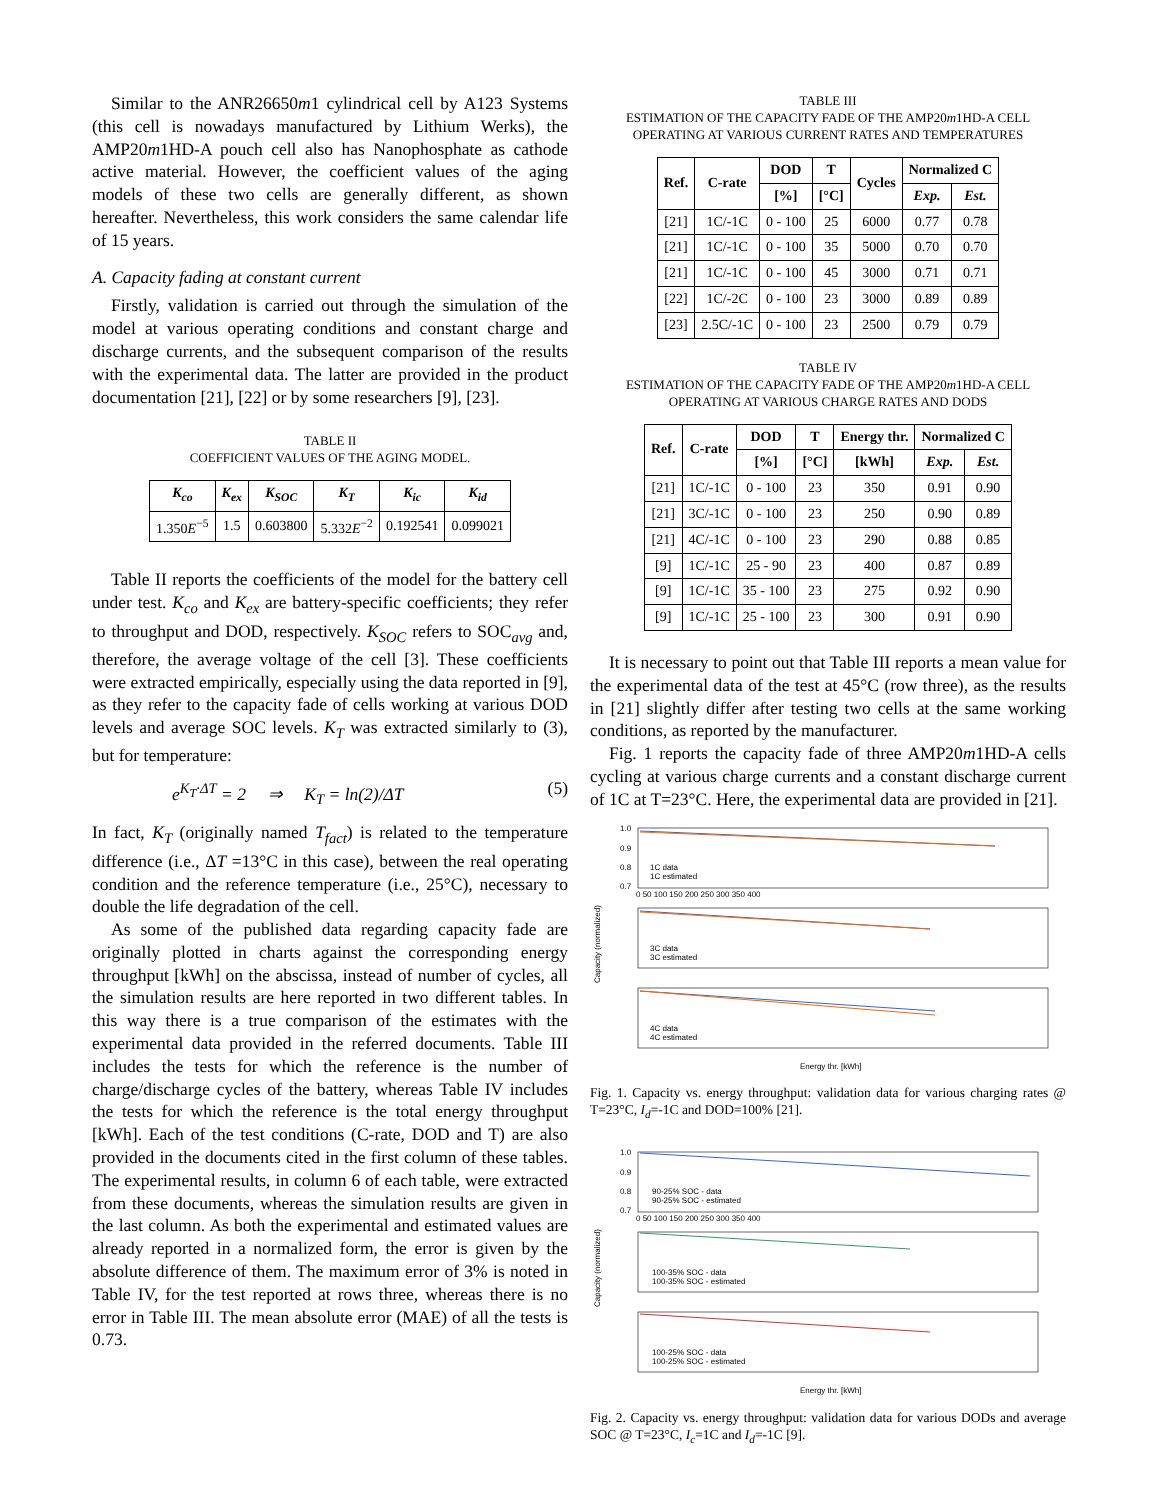Similar to the ANR26650m1 cylindrical cell by A123 Systems (this cell is nowadays manufactured by Lithium Werks), the AMP20m1HD-A pouch cell also has Nanophosphate as cathode active material. However, the coefficient values of the aging models of these two cells are generally different, as shown hereafter. Nevertheless, this work considers the same calendar life of 15 years.
A. Capacity fading at constant current
Firstly, validation is carried out through the simulation of the model at various operating conditions and constant charge and discharge currents, and the subsequent comparison of the results with the experimental data. The latter are provided in the product documentation [21], [22] or by some researchers [9], [23].
TABLE II
COEFFICIENT VALUES OF THE AGING MODEL.
| K<sub>co</sub> | K<sub>ex</sub> | K<sub>SOC</sub> | K<sub>T</sub> | K<sub>ic</sub> | K<sub>id</sub> |
| --- | --- | --- | --- | --- | --- |
| 1.350 E<sup>−5</sup> | 1.5 | 0.603800 | 5.332 E<sup>−2</sup> | 0.192541 | 0.099021 |
Table II reports the coefficients of the model for the battery cell under test. K<sub>co</sub> and K<sub>ex</sub> are battery-specific coefficients; they refer to throughput and DOD, respectively. K<sub>SOC</sub> refers to SOC<sub>avg</sub> and, therefore, the average voltage of the cell [3]. These coefficients were extracted empirically, especially using the data reported in [9], as they refer to the capacity fade of cells working at various DOD levels and average SOC levels. K<sub>T</sub> was extracted similarly to (3), but for temperature:
e<sup>K<sub>T</sub>·ΔT</sup> = 2 ⇒ K<sub>T</sub> = ln(2)/ΔT (5)
In fact, K<sub>T</sub> (originally named T<sub>fact</sub>) is related to the temperature difference (i.e., ΔT =13°C in this case), between the real operating condition and the reference temperature (i.e., 25°C), necessary to double the life degradation of the cell.
As some of the published data regarding capacity fade are originally plotted in charts against the corresponding energy throughput [kWh] on the abscissa, instead of number of cycles, all the simulation results are here reported in two different tables. In this way there is a true comparison of the estimates with the experimental data provided in the referred documents. Table III includes the tests for which the reference is the number of charge/discharge cycles of the battery, whereas Table IV includes the tests for which the reference is the total energy throughput [kWh]. Each of the test conditions (C-rate, DOD and T) are also provided in the documents cited in the first column of these tables. The experimental results, in column 6 of each table, were extracted from these documents, whereas the simulation results are given in the last column. As both the experimental and estimated values are already reported in a normalized form, the error is given by the absolute difference of them. The maximum error of 3% is noted in Table IV, for the test reported at rows three, whereas there is no error in Table III. The mean absolute error (MAE) of all the tests is 0.73.
TABLE III
ESTIMATION OF THE CAPACITY FADE OF THE AMP20m1HD-A CELL OPERATING AT VARIOUS CURRENT RATES AND TEMPERATURES
| Ref. | C-rate | DOD | T | Cycles | Normalized C | |
| --- | --- | --- | --- | --- | --- | --- |
| | | [%] | [°C] | | Exp. | Est. |
| [21] | 1C/-1C | 0 - 100 | 25 | 6000 | 0.77 | 0.78 |
| [21] | 1C/-1C | 0 - 100 | 35 | 5000 | 0.70 | 0.70 |
| [21] | 1C/-1C | 0 - 100 | 45 | 3000 | 0.71 | 0.71 |
| [22] | 1C/-2C | 0 - 100 | 23 | 3000 | 0.89 | 0.89 |
| [23] | 2.5C/-1C | 0 - 100 | 23 | 2500 | 0.79 | 0.79 |
TABLE IV
ESTIMATION OF THE CAPACITY FADE OF THE AMP20m1HD-A CELL OPERATING AT VARIOUS CHARGE RATES AND DODS
| Ref. | C-rate | DOD | T | Energy thr. | Normalized C | |
| --- | --- | --- | --- | --- | --- | --- |
| | | [%] | [°C] | [kWh] | Exp. | Est. |
| [21] | 1C/-1C | 0 - 100 | 23 | 350 | 0.91 | 0.90 |
| [21] | 3C/-1C | 0 - 100 | 23 | 250 | 0.90 | 0.89 |
| [21] | 4C/-1C | 0 - 100 | 23 | 290 | 0.88 | 0.85 |
| [9] | 1C/-1C | 25 - 90 | 23 | 400 | 0.87 | 0.89 |
| [9] | 1C/-1C | 35 - 100 | 23 | 275 | 0.92 | 0.90 |
| [9] | 1C/-1C | 25 - 100 | 23 | 300 | 0.91 | 0.90 |
It is necessary to point out that Table III reports a mean value for the experimental data of the test at 45°C (row three), as the results in [21] slightly differ after testing two cells at the same working conditions, as reported by the manufacturer.
Fig. 1 reports the capacity fade of three AMP20m1HD-A cells cycling at various charge currents and a constant discharge current of 1C at T=23°C. Here, the experimental data are provided in [21].
1.0
0.9
0.8
0.7
1C data
1C estimated
3C data
3C estimated
4C data
4C estimated
0 50 100 150 200 250 300 350 400
Energy thr. [kWh]
Capacity (normalized)
Fig. 1. Capacity vs. energy throughput: validation data for various charging rates @ T=23°C, I<sub>d</sub>=-1C and DOD=100% [21].
1.0
0.9
0.8
0.7
90-25% SOC - data
90-25% SOC - estimated
100-35% SOC - data
100-35% SOC - estimated
100-25% SOC - data
100-25% SOC - estimated
0 50 100 150 200 250 300 350 400
Energy thr. [kWh]
Capacity (normalized)
Fig. 2. Capacity vs. energy throughput: validation data for various DODs and average SOC @ T=23°C, I<sub>c</sub>=1C and I<sub>d</sub>=-1C [9].